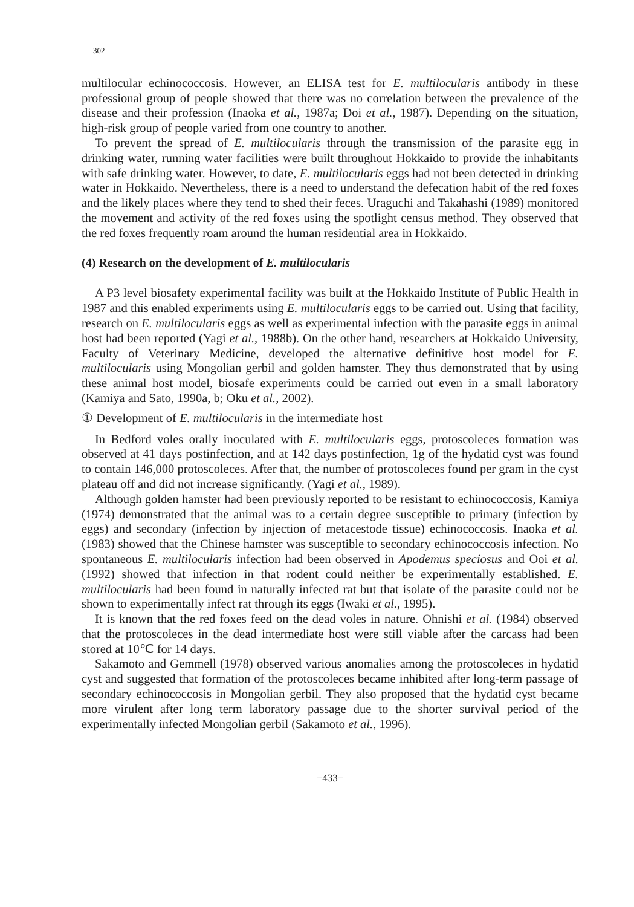302
multilocular echinococcosis. However, an ELISA test for E. multilocularis antibody in these professional group of people showed that there was no correlation between the prevalence of the disease and their profession (Inaoka et al., 1987a; Doi et al., 1987). Depending on the situation, high-risk group of people varied from one country to another.
To prevent the spread of E. multilocularis through the transmission of the parasite egg in drinking water, running water facilities were built throughout Hokkaido to provide the inhabitants with safe drinking water. However, to date, E. multilocularis eggs had not been detected in drinking water in Hokkaido. Nevertheless, there is a need to understand the defecation habit of the red foxes and the likely places where they tend to shed their feces. Uraguchi and Takahashi (1989) monitored the movement and activity of the red foxes using the spotlight census method. They observed that the red foxes frequently roam around the human residential area in Hokkaido.
(4) Research on the development of E. multilocularis
A P3 level biosafety experimental facility was built at the Hokkaido Institute of Public Health in 1987 and this enabled experiments using E. multilocularis eggs to be carried out. Using that facility, research on E. multilocularis eggs as well as experimental infection with the parasite eggs in animal host had been reported (Yagi et al., 1988b). On the other hand, researchers at Hokkaido University, Faculty of Veterinary Medicine, developed the alternative definitive host model for E. multilocularis using Mongolian gerbil and golden hamster. They thus demonstrated that by using these animal host model, biosafe experiments could be carried out even in a small laboratory (Kamiya and Sato, 1990a, b; Oku et al., 2002).
① Development of E. multilocularis in the intermediate host
In Bedford voles orally inoculated with E. multilocularis eggs, protoscoleces formation was observed at 41 days postinfection, and at 142 days postinfection, 1g of the hydatid cyst was found to contain 146,000 protoscoleces. After that, the number of protoscoleces found per gram in the cyst plateau off and did not increase significantly. (Yagi et al., 1989).
Although golden hamster had been previously reported to be resistant to echinococcosis, Kamiya (1974) demonstrated that the animal was to a certain degree susceptible to primary (infection by eggs) and secondary (infection by injection of metacestode tissue) echinococcosis. Inaoka et al. (1983) showed that the Chinese hamster was susceptible to secondary echinococcosis infection. No spontaneous E. multilocularis infection had been observed in Apodemus speciosus and Ooi et al. (1992) showed that infection in that rodent could neither be experimentally established. E. multilocularis had been found in naturally infected rat but that isolate of the parasite could not be shown to experimentally infect rat through its eggs (Iwaki et al., 1995).
It is known that the red foxes feed on the dead voles in nature. Ohnishi et al. (1984) observed that the protoscoleces in the dead intermediate host were still viable after the carcass had been stored at 10℃ for 14 days.
Sakamoto and Gemmell (1978) observed various anomalies among the protoscoleces in hydatid cyst and suggested that formation of the protoscoleces became inhibited after long-term passage of secondary echinococcosis in Mongolian gerbil. They also proposed that the hydatid cyst became more virulent after long term laboratory passage due to the shorter survival period of the experimentally infected Mongolian gerbil (Sakamoto et al., 1996).
−433−